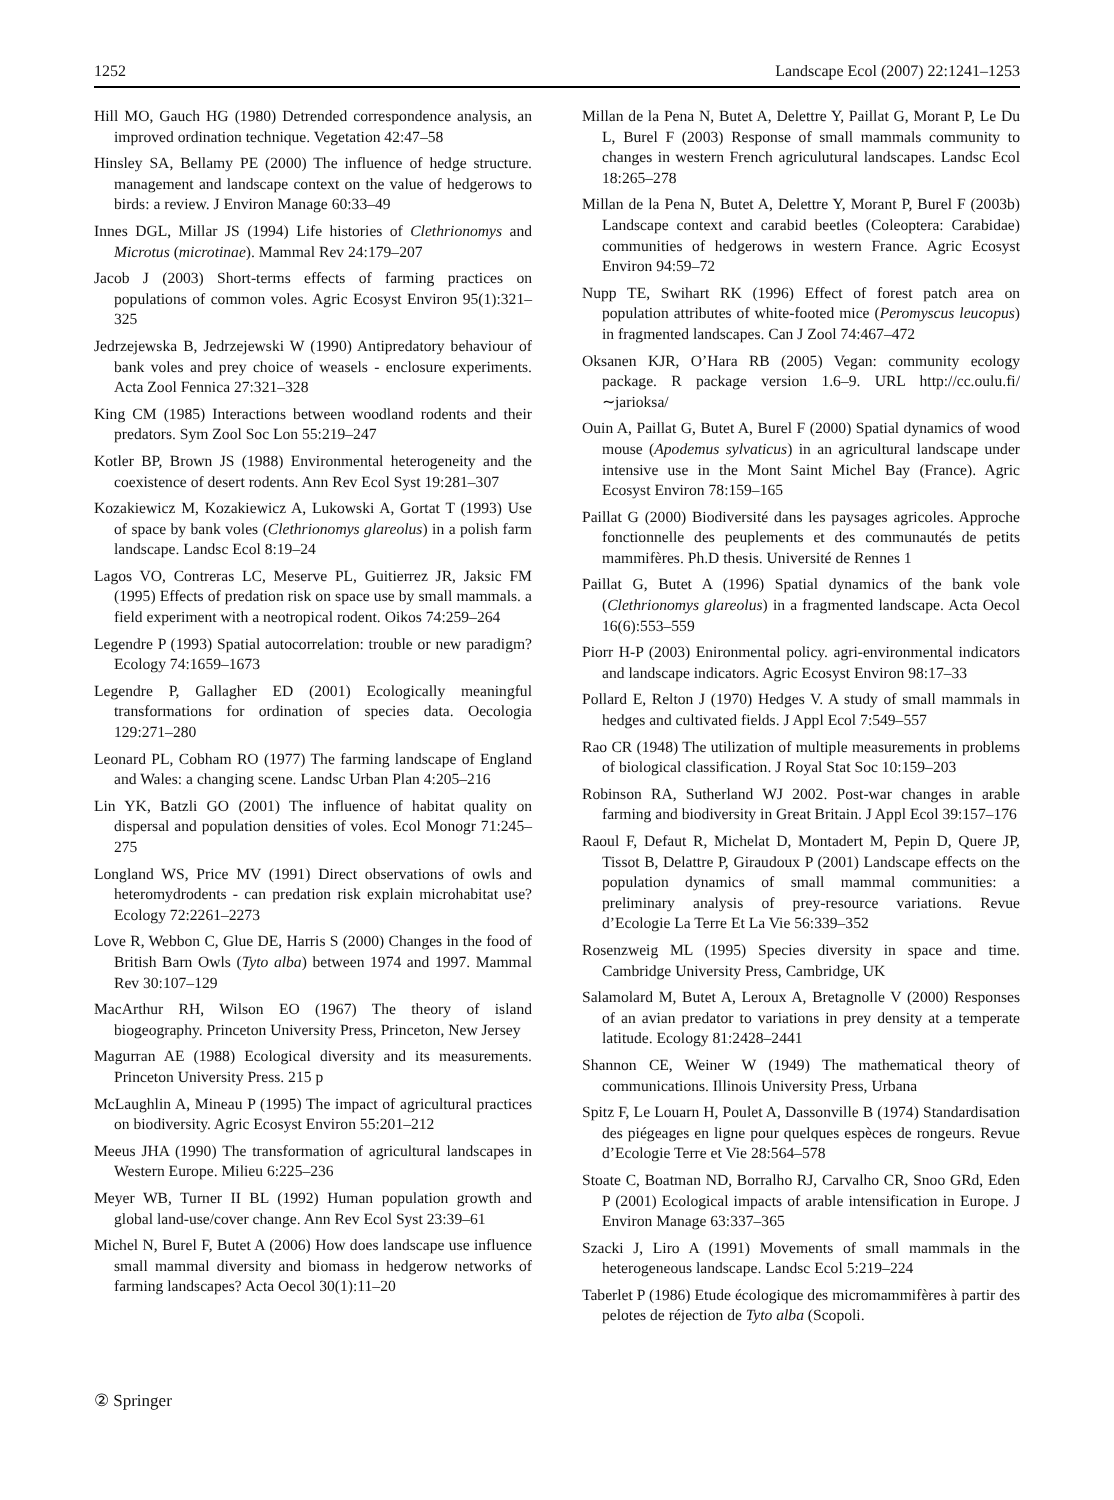1252 Landscape Ecol (2007) 22:1241–1253
Hill MO, Gauch HG (1980) Detrended correspondence analysis, an improved ordination technique. Vegetation 42:47–58
Hinsley SA, Bellamy PE (2000) The influence of hedge structure. management and landscape context on the value of hedgerows to birds: a review. J Environ Manage 60:33–49
Innes DGL, Millar JS (1994) Life histories of Clethrionomys and Microtus (microtinae). Mammal Rev 24:179–207
Jacob J (2003) Short-terms effects of farming practices on populations of common voles. Agric Ecosyst Environ 95(1):321–325
Jedrzejewska B, Jedrzejewski W (1990) Antipredatory behaviour of bank voles and prey choice of weasels - enclosure experiments. Acta Zool Fennica 27:321–328
King CM (1985) Interactions between woodland rodents and their predators. Sym Zool Soc Lon 55:219–247
Kotler BP, Brown JS (1988) Environmental heterogeneity and the coexistence of desert rodents. Ann Rev Ecol Syst 19:281–307
Kozakiewicz M, Kozakiewicz A, Lukowski A, Gortat T (1993) Use of space by bank voles (Clethrionomys glareolus) in a polish farm landscape. Landsc Ecol 8:19–24
Lagos VO, Contreras LC, Meserve PL, Guitierrez JR, Jaksic FM (1995) Effects of predation risk on space use by small mammals. a field experiment with a neotropical rodent. Oikos 74:259–264
Legendre P (1993) Spatial autocorrelation: trouble or new paradigm? Ecology 74:1659–1673
Legendre P, Gallagher ED (2001) Ecologically meaningful transformations for ordination of species data. Oecologia 129:271–280
Leonard PL, Cobham RO (1977) The farming landscape of England and Wales: a changing scene. Landsc Urban Plan 4:205–216
Lin YK, Batzli GO (2001) The influence of habitat quality on dispersal and population densities of voles. Ecol Monogr 71:245–275
Longland WS, Price MV (1991) Direct observations of owls and heteromydrodents - can predation risk explain microhabitat use? Ecology 72:2261–2273
Love R, Webbon C, Glue DE, Harris S (2000) Changes in the food of British Barn Owls (Tyto alba) between 1974 and 1997. Mammal Rev 30:107–129
MacArthur RH, Wilson EO (1967) The theory of island biogeography. Princeton University Press, Princeton, New Jersey
Magurran AE (1988) Ecological diversity and its measurements. Princeton University Press. 215 p
McLaughlin A, Mineau P (1995) The impact of agricultural practices on biodiversity. Agric Ecosyst Environ 55:201–212
Meeus JHA (1990) The transformation of agricultural landscapes in Western Europe. Milieu 6:225–236
Meyer WB, Turner II BL (1992) Human population growth and global land-use/cover change. Ann Rev Ecol Syst 23:39–61
Michel N, Burel F, Butet A (2006) How does landscape use influence small mammal diversity and biomass in hedgerow networks of farming landscapes? Acta Oecol 30(1):11–20
Millan de la Pena N, Butet A, Delettre Y, Paillat G, Morant P, Le Du L, Burel F (2003) Response of small mammals community to changes in western French agriculutural landscapes. Landsc Ecol 18:265–278
Millan de la Pena N, Butet A, Delettre Y, Morant P, Burel F (2003b) Landscape context and carabid beetles (Coleoptera: Carabidae) communities of hedgerows in western France. Agric Ecosyst Environ 94:59–72
Nupp TE, Swihart RK (1996) Effect of forest patch area on population attributes of white-footed mice (Peromyscus leucopus) in fragmented landscapes. Can J Zool 74:467–472
Oksanen KJR, O’Hara RB (2005) Vegan: community ecology package. R package version 1.6–9. URL http://cc.oulu.fi/∼jarioksa/
Ouin A, Paillat G, Butet A, Burel F (2000) Spatial dynamics of wood mouse (Apodemus sylvaticus) in an agricultural landscape under intensive use in the Mont Saint Michel Bay (France). Agric Ecosyst Environ 78:159–165
Paillat G (2000) Biodiversité dans les paysages agricoles. Approche fonctionnelle des peuplements et des communautés de petits mammifères. Ph.D thesis. Université de Rennes 1
Paillat G, Butet A (1996) Spatial dynamics of the bank vole (Clethrionomys glareolus) in a fragmented landscape. Acta Oecol 16(6):553–559
Piorr H-P (2003) Enironmental policy. agri-environmental indicators and landscape indicators. Agric Ecosyst Environ 98:17–33
Pollard E, Relton J (1970) Hedges V. A study of small mammals in hedges and cultivated fields. J Appl Ecol 7:549–557
Rao CR (1948) The utilization of multiple measurements in problems of biological classification. J Royal Stat Soc 10:159–203
Robinson RA, Sutherland WJ 2002. Post-war changes in arable farming and biodiversity in Great Britain. J Appl Ecol 39:157–176
Raoul F, Defaut R, Michelat D, Montadert M, Pepin D, Quere JP, Tissot B, Delattre P, Giraudoux P (2001) Landscape effects on the population dynamics of small mammal communities: a preliminary analysis of prey-resource variations. Revue d’Ecologie La Terre Et La Vie 56:339–352
Rosenzweig ML (1995) Species diversity in space and time. Cambridge University Press, Cambridge, UK
Salamolard M, Butet A, Leroux A, Bretagnolle V (2000) Responses of an avian predator to variations in prey density at a temperate latitude. Ecology 81:2428–2441
Shannon CE, Weiner W (1949) The mathematical theory of communications. Illinois University Press, Urbana
Spitz F, Le Louarn H, Poulet A, Dassonville B (1974) Standardisation des piégeages en ligne pour quelques espèces de rongeurs. Revue d’Ecologie Terre et Vie 28:564–578
Stoate C, Boatman ND, Borralho RJ, Carvalho CR, Snoo GRd, Eden P (2001) Ecological impacts of arable intensification in Europe. J Environ Manage 63:337–365
Szacki J, Liro A (1991) Movements of small mammals in the heterogeneous landscape. Landsc Ecol 5:219–224
Taberlet P (1986) Etude écologique des micromammifères à partir des pelotes de réjection de Tyto alba (Scopoli.
② Springer